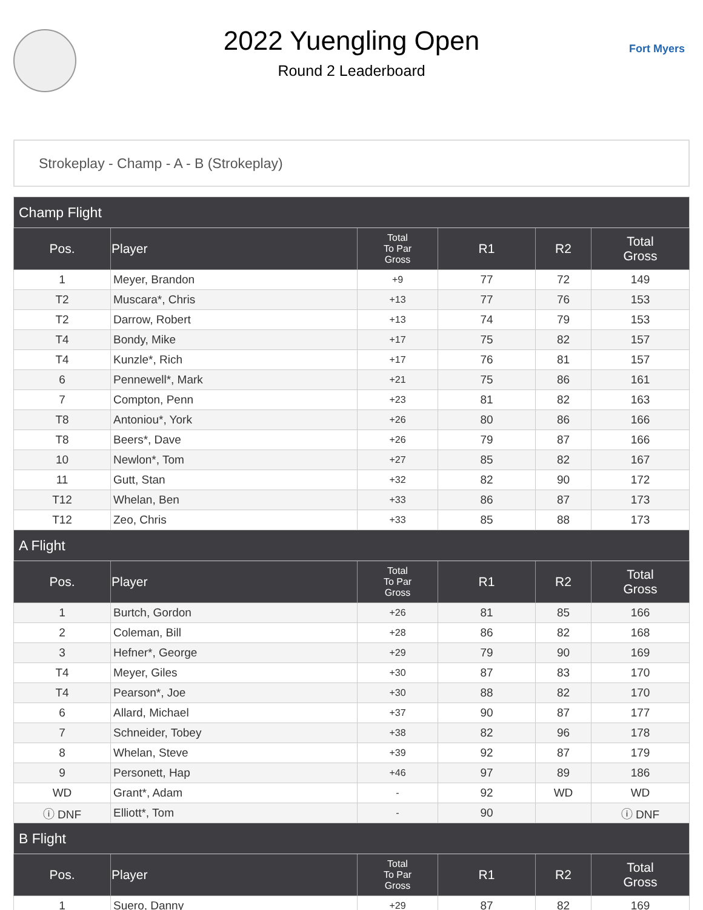2022 Yuengling Open
Round 2 Leaderboard
Fort Myers
Strokeplay - Champ - A - B (Strokeplay)
| Champ Flight | | | | | |
| --- | --- | --- | --- | --- | --- |
| Pos. | Player | Total To Par Gross | R1 | R2 | Total Gross |
| 1 | Meyer, Brandon | +9 | 77 | 72 | 149 |
| T2 | Muscara*, Chris | +13 | 77 | 76 | 153 |
| T2 | Darrow, Robert | +13 | 74 | 79 | 153 |
| T4 | Bondy, Mike | +17 | 75 | 82 | 157 |
| T4 | Kunzle*, Rich | +17 | 76 | 81 | 157 |
| 6 | Pennewell*, Mark | +21 | 75 | 86 | 161 |
| 7 | Compton, Penn | +23 | 81 | 82 | 163 |
| T8 | Antoniou*, York | +26 | 80 | 86 | 166 |
| T8 | Beers*, Dave | +26 | 79 | 87 | 166 |
| 10 | Newlon*, Tom | +27 | 85 | 82 | 167 |
| 11 | Gutt, Stan | +32 | 82 | 90 | 172 |
| T12 | Whelan, Ben | +33 | 86 | 87 | 173 |
| T12 | Zeo, Chris | +33 | 85 | 88 | 173 |
| A Flight | | | | | |
| Pos. | Player | Total To Par Gross | R1 | R2 | Total Gross |
| 1 | Burtch, Gordon | +26 | 81 | 85 | 166 |
| 2 | Coleman, Bill | +28 | 86 | 82 | 168 |
| 3 | Hefner*, George | +29 | 79 | 90 | 169 |
| T4 | Meyer, Giles | +30 | 87 | 83 | 170 |
| T4 | Pearson*, Joe | +30 | 88 | 82 | 170 |
| 6 | Allard, Michael | +37 | 90 | 87 | 177 |
| 7 | Schneider, Tobey | +38 | 82 | 96 | 178 |
| 8 | Whelan, Steve | +39 | 92 | 87 | 179 |
| 9 | Personett, Hap | +46 | 97 | 89 | 186 |
| WD | Grant*, Adam | - | 92 | WD | WD |
| ⓘ DNF | Elliott*, Tom | - | 90 | | ⓘ DNF |
| B Flight | | | | | |
| Pos. | Player | Total To Par Gross | R1 | R2 | Total Gross |
| 1 | Suero, Danny | +29 | 87 | 82 | 169 |